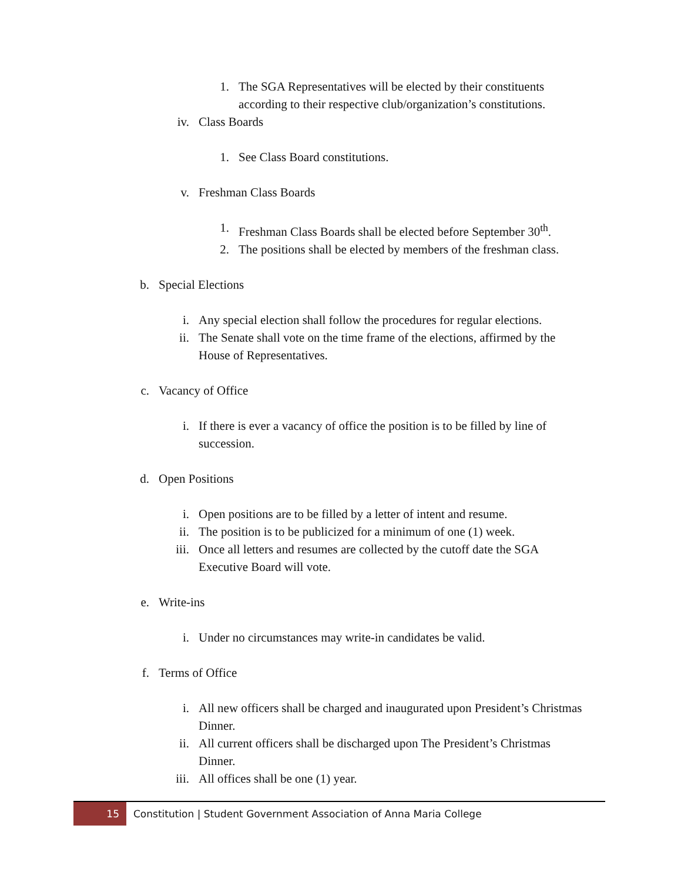1. The SGA Representatives will be elected by their constituents according to their respective club/organization’s constitutions.
iv. Class Boards
1. See Class Board constitutions.
v. Freshman Class Boards
1. Freshman Class Boards shall be elected before September 30<sup>th</sup>.
2. The positions shall be elected by members of the freshman class.
b. Special Elections
i. Any special election shall follow the procedures for regular elections.
ii. The Senate shall vote on the time frame of the elections, affirmed by the House of Representatives.
c. Vacancy of Office
i. If there is ever a vacancy of office the position is to be filled by line of succession.
d. Open Positions
i. Open positions are to be filled by a letter of intent and resume.
ii. The position is to be publicized for a minimum of one (1) week.
iii. Once all letters and resumes are collected by the cutoff date the SGA Executive Board will vote.
e. Write-ins
i. Under no circumstances may write-in candidates be valid.
f. Terms of Office
i. All new officers shall be charged and inaugurated upon President’s Christmas Dinner.
ii. All current officers shall be discharged upon The President’s Christmas Dinner.
iii. All offices shall be one (1) year.
15 Constitution | Student Government Association of Anna Maria College